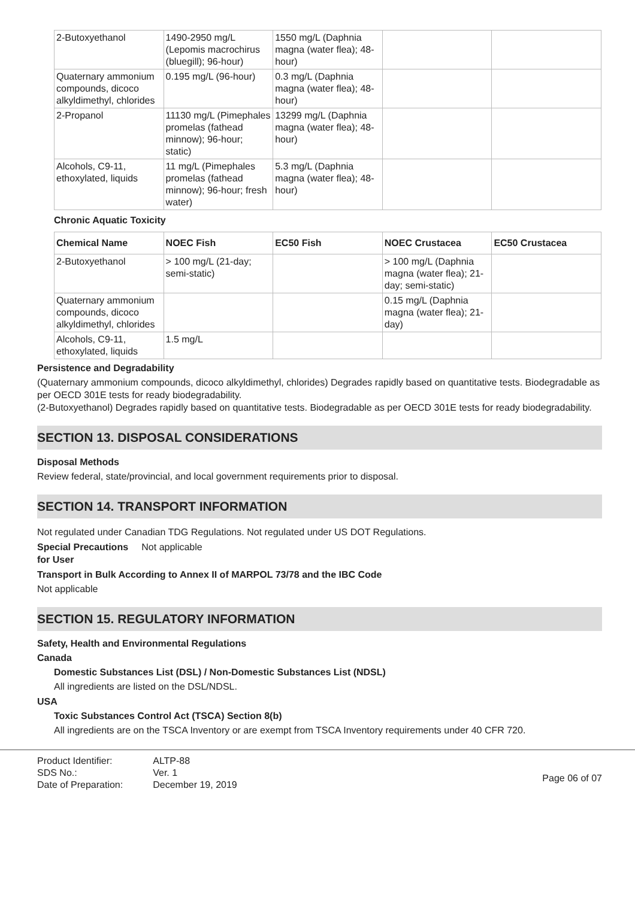| 2-Butoxyethanol | 1490-2950 mg/L (Lepomis macrochirus (bluegill); 96-hour) | 1550 mg/L (Daphnia magna (water flea); 48-hour) | | |
| Quaternary ammonium compounds, dicoco alkyldimethyl, chlorides | 0.195 mg/L (96-hour) | 0.3 mg/L (Daphnia magna (water flea); 48-hour) | | |
| 2-Propanol | 11130 mg/L (Pimephales promelas (fathead minnow); 96-hour; static) | 13299 mg/L (Daphnia magna (water flea); 48-hour) | | |
| Alcohols, C9-11, ethoxylated, liquids | 11 mg/L (Pimephales promelas (fathead minnow); 96-hour; fresh water) | 5.3 mg/L (Daphnia magna (water flea); 48-hour) | | |
Chronic Aquatic Toxicity
| Chemical Name | NOEC Fish | EC50 Fish | NOEC Crustacea | EC50 Crustacea |
| --- | --- | --- | --- | --- |
| 2-Butoxyethanol | > 100 mg/L (21-day; semi-static) | | > 100 mg/L (Daphnia magna (water flea); 21-day; semi-static) | |
| Quaternary ammonium compounds, dicoco alkyldimethyl, chlorides | | | 0.15 mg/L (Daphnia magna (water flea); 21-day) | |
| Alcohols, C9-11, ethoxylated, liquids | 1.5 mg/L | | | |
Persistence and Degradability
(Quaternary ammonium compounds, dicoco alkyldimethyl, chlorides) Degrades rapidly based on quantitative tests. Biodegradable as per OECD 301E tests for ready biodegradability.
(2-Butoxyethanol) Degrades rapidly based on quantitative tests. Biodegradable as per OECD 301E tests for ready biodegradability.
SECTION 13. DISPOSAL CONSIDERATIONS
Disposal Methods
Review federal, state/provincial, and local government requirements prior to disposal.
SECTION 14. TRANSPORT INFORMATION
Not regulated under Canadian TDG Regulations. Not regulated under US DOT Regulations.
Special Precautions Not applicable
for User
Transport in Bulk According to Annex II of MARPOL 73/78 and the IBC Code
Not applicable
SECTION 15. REGULATORY INFORMATION
Safety, Health and Environmental Regulations
Canada
Domestic Substances List (DSL) / Non-Domestic Substances List (NDSL)
All ingredients are listed on the DSL/NDSL.
USA
Toxic Substances Control Act (TSCA) Section 8(b)
All ingredients are on the TSCA Inventory or are exempt from TSCA Inventory requirements under 40 CFR 720.
| Product Identifier: | ALTP-88 |
| SDS No.: | Ver. 1 |
| Date of Preparation: | December 19, 2019 |
Page 06 of 07